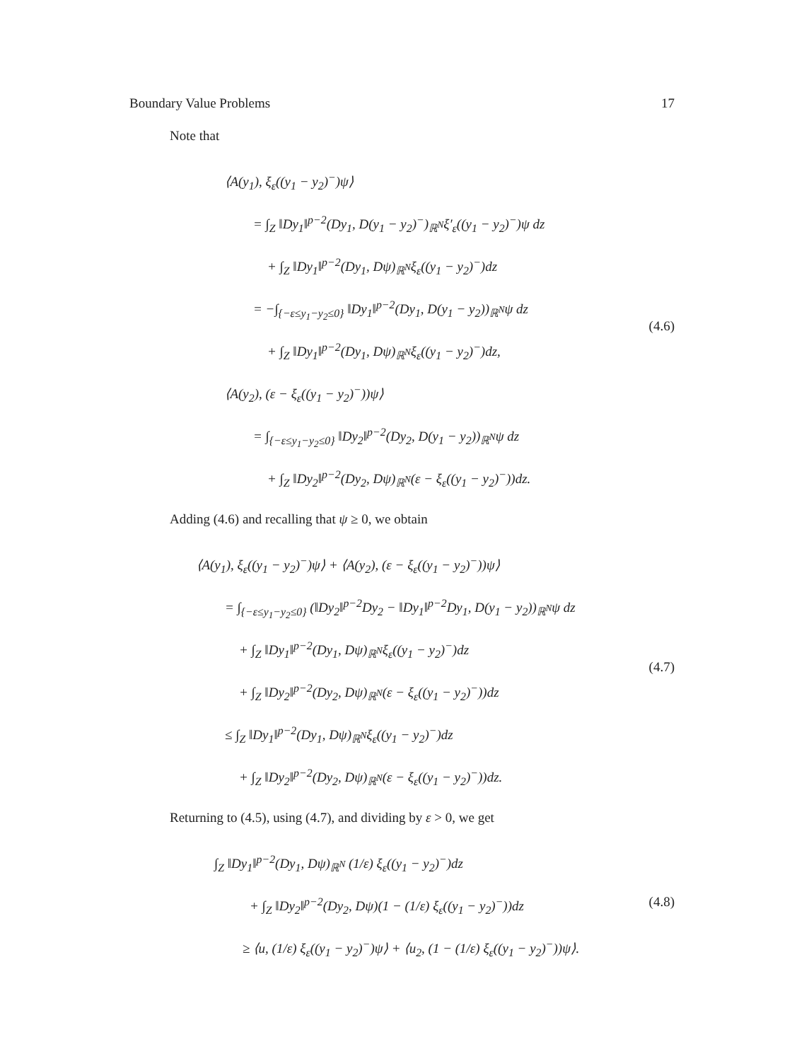Boundary Value Problems 17
Note that
⟨A(y<sub>1</sub>), ξ<sub>ε</sub>((y<sub>1</sub> − y<sub>2</sub>)<sup>−</sup>)ψ⟩
= ∫<sub>Z</sub> ‖Dy<sub>1</sub>‖<sup>p−2</sup>(Dy<sub>1</sub>, D(y<sub>1</sub> − y<sub>2</sub>)<sup>−</sup>)<sub>ℝ<sup>N</sup></sub>ξ′<sub>ε</sub>((y<sub>1</sub> − y<sub>2</sub>)<sup>−</sup>)ψ dz
+ ∫<sub>Z</sub> ‖Dy<sub>1</sub>‖<sup>p−2</sup>(Dy<sub>1</sub>, Dψ)<sub>ℝ<sup>N</sup></sub>ξ<sub>ε</sub>((y<sub>1</sub> − y<sub>2</sub>)<sup>−</sup>)dz
= −∫<sub>{−ε≤y<sub>1</sub>−y<sub>2</sub>≤0}</sub> ‖Dy<sub>1</sub>‖<sup>p−2</sup>(Dy<sub>1</sub>, D(y<sub>1</sub> − y<sub>2</sub>))<sub>ℝ<sup>N</sup></sub>ψ dz
+ ∫<sub>Z</sub> ‖Dy<sub>1</sub>‖<sup>p−2</sup>(Dy<sub>1</sub>, Dψ)<sub>ℝ<sup>N</sup></sub>ξ<sub>ε</sub>((y<sub>1</sub> − y<sub>2</sub>)<sup>−</sup>)dz,
⟨A(y<sub>2</sub>), (ε − ξ<sub>ε</sub>((y<sub>1</sub> − y<sub>2</sub>)<sup>−</sup>))ψ⟩
= ∫<sub>{−ε≤y<sub>1</sub>−y<sub>2</sub>≤0}</sub> ‖Dy<sub>2</sub>‖<sup>p−2</sup>(Dy<sub>2</sub>, D(y<sub>1</sub> − y<sub>2</sub>))<sub>ℝ<sup>N</sup></sub>ψ dz
+ ∫<sub>Z</sub> ‖Dy<sub>2</sub>‖<sup>p−2</sup>(Dy<sub>2</sub>, Dψ)<sub>ℝ<sup>N</sup></sub>(ε − ξ<sub>ε</sub>((y<sub>1</sub> − y<sub>2</sub>)<sup>−</sup>))dz.
(4.6)
Adding (4.6) and recalling that ψ ≥ 0, we obtain
⟨A(y<sub>1</sub>), ξ<sub>ε</sub>((y<sub>1</sub> − y<sub>2</sub>)<sup>−</sup>)ψ⟩ + ⟨A(y<sub>2</sub>), (ε − ξ<sub>ε</sub>((y<sub>1</sub> − y<sub>2</sub>)<sup>−</sup>))ψ⟩
= ∫<sub>{−ε≤y<sub>1</sub>−y<sub>2</sub>≤0}</sub> (‖Dy<sub>2</sub>‖<sup>p−2</sup>Dy<sub>2</sub> − ‖Dy<sub>1</sub>‖<sup>p−2</sup>Dy<sub>1</sub>, D(y<sub>1</sub> − y<sub>2</sub>))<sub>ℝ<sup>N</sup></sub>ψ dz
+ ∫<sub>Z</sub> ‖Dy<sub>1</sub>‖<sup>p−2</sup>(Dy<sub>1</sub>, Dψ)<sub>ℝ<sup>N</sup></sub>ξ<sub>ε</sub>((y<sub>1</sub> − y<sub>2</sub>)<sup>−</sup>)dz
+ ∫<sub>Z</sub> ‖Dy<sub>2</sub>‖<sup>p−2</sup>(Dy<sub>2</sub>, Dψ)<sub>ℝ<sup>N</sup></sub>(ε − ξ<sub>ε</sub>((y<sub>1</sub> − y<sub>2</sub>)<sup>−</sup>))dz
≤ ∫<sub>Z</sub> ‖Dy<sub>1</sub>‖<sup>p−2</sup>(Dy<sub>1</sub>, Dψ)<sub>ℝ<sup>N</sup></sub>ξ<sub>ε</sub>((y<sub>1</sub> − y<sub>2</sub>)<sup>−</sup>)dz
+ ∫<sub>Z</sub> ‖Dy<sub>2</sub>‖<sup>p−2</sup>(Dy<sub>2</sub>, Dψ)<sub>ℝ<sup>N</sup></sub>(ε − ξ<sub>ε</sub>((y<sub>1</sub> − y<sub>2</sub>)<sup>−</sup>))dz.
(4.7)
Returning to (4.5), using (4.7), and dividing by ε > 0, we get
∫<sub>Z</sub> ‖Dy<sub>1</sub>‖<sup>p−2</sup>(Dy<sub>1</sub>, Dψ)<sub>ℝ<sup>N</sup></sub> (1/ε) ξ<sub>ε</sub>((y<sub>1</sub> − y<sub>2</sub>)<sup>−</sup>)dz
+ ∫<sub>Z</sub> ‖Dy<sub>2</sub>‖<sup>p−2</sup>(Dy<sub>2</sub>, Dψ)(1 − (1/ε) ξ<sub>ε</sub>((y<sub>1</sub> − y<sub>2</sub>)<sup>−</sup>))dz
≥ ⟨u, (1/ε) ξ<sub>ε</sub>((y<sub>1</sub> − y<sub>2</sub>)<sup>−</sup>)ψ⟩ + ⟨u<sub>2</sub>, (1 − (1/ε) ξ<sub>ε</sub>((y<sub>1</sub> − y<sub>2</sub>)<sup>−</sup>))ψ⟩.
(4.8)